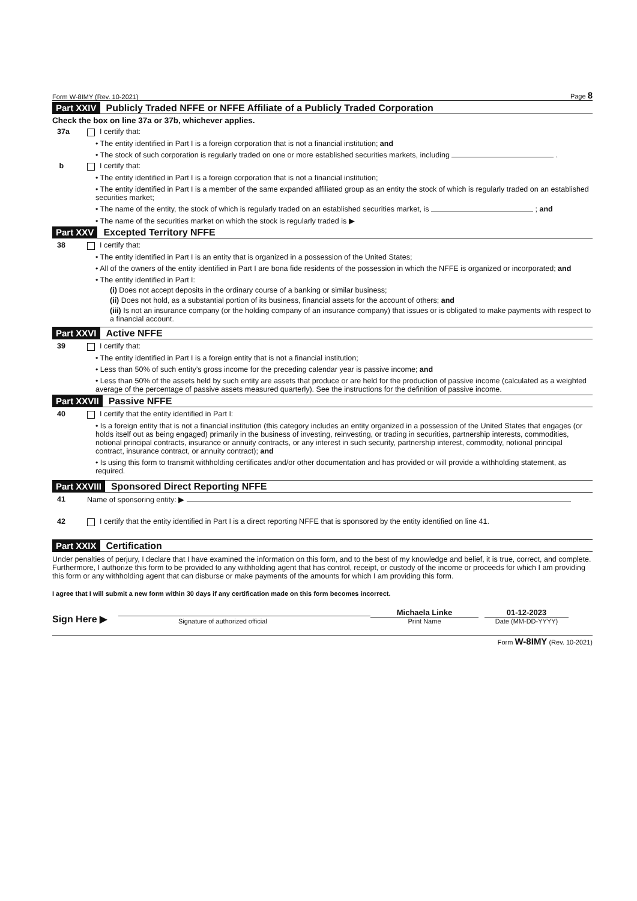Form W-8IMY (Rev. 10-2021) Page 8
Part XXIV Publicly Traded NFFE or NFFE Affiliate of a Publicly Traded Corporation
Check the box on line 37a or 37b, whichever applies.
37a I certify that:
• The entity identified in Part I is a foreign corporation that is not a financial institution; and
• The stock of such corporation is regularly traded on one or more established securities markets, including .
b I certify that:
• The entity identified in Part I is a foreign corporation that is not a financial institution;
• The entity identified in Part I is a member of the same expanded affiliated group as an entity the stock of which is regularly traded on an established securities market;
• The name of the entity, the stock of which is regularly traded on an established securities market, is ; and
• The name of the securities market on which the stock is regularly traded is ▶
Part XXV Excepted Territory NFFE
38 I certify that:
• The entity identified in Part I is an entity that is organized in a possession of the United States;
• All of the owners of the entity identified in Part I are bona fide residents of the possession in which the NFFE is organized or incorporated; and
• The entity identified in Part I:
(i) Does not accept deposits in the ordinary course of a banking or similar business;
(ii) Does not hold, as a substantial portion of its business, financial assets for the account of others; and
(iii) Is not an insurance company (or the holding company of an insurance company) that issues or is obligated to make payments with respect to a financial account.
Part XXVI Active NFFE
39 I certify that:
• The entity identified in Part I is a foreign entity that is not a financial institution;
• Less than 50% of such entity’s gross income for the preceding calendar year is passive income; and
• Less than 50% of the assets held by such entity are assets that produce or are held for the production of passive income (calculated as a weighted average of the percentage of passive assets measured quarterly). See the instructions for the definition of passive income.
Part XXVII Passive NFFE
40 I certify that the entity identified in Part I:
• Is a foreign entity that is not a financial institution (this category includes an entity organized in a possession of the United States that engages (or holds itself out as being engaged) primarily in the business of investing, reinvesting, or trading in securities, partnership interests, commodities, notional principal contracts, insurance or annuity contracts, or any interest in such security, partnership interest, commodity, notional principal contract, insurance contract, or annuity contract); and
• Is using this form to transmit withholding certificates and/or other documentation and has provided or will provide a withholding statement, as required.
Part XXVIII Sponsored Direct Reporting NFFE
41 Name of sponsoring entity: ▶
42 I certify that the entity identified in Part I is a direct reporting NFFE that is sponsored by the entity identified on line 41.
Part XXIX Certification
Under penalties of perjury, I declare that I have examined the information on this form, and to the best of my knowledge and belief, it is true, correct, and complete. Furthermore, I authorize this form to be provided to any withholding agent that has control, receipt, or custody of the income or proceeds for which I am providing this form or any withholding agent that can disburse or make payments of the amounts for which I am providing this form.
I agree that I will submit a new form within 30 days if any certification made on this form becomes incorrect.
Sign Here ▶
Signature of authorized official
Michaela Linke
Print Name
01-12-2023
Date (MM-DD-YYYY)
Form W-8IMY (Rev. 10-2021)